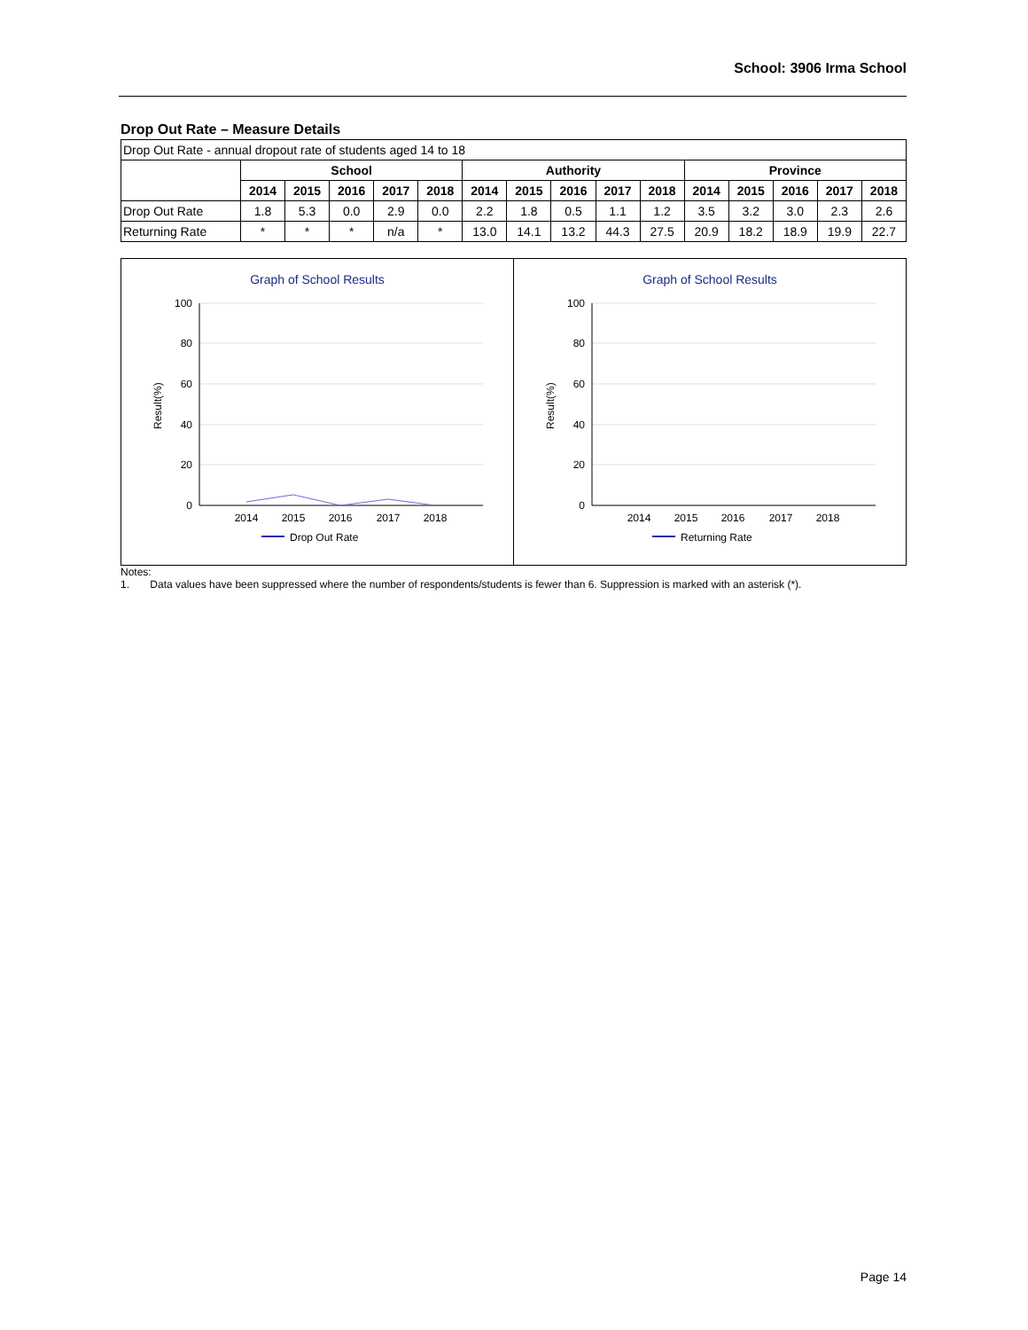School: 3906 Irma School
Drop Out Rate – Measure Details
| Drop Out Rate - annual dropout rate of students aged 14 to 18 | | | | | | | | | | | | | | | |
| | School | | | | | Authority | | | | | Province | | | | |
| | 2014 | 2015 | 2016 | 2017 | 2018 | 2014 | 2015 | 2016 | 2017 | 2018 | 2014 | 2015 | 2016 | 2017 | 2018 |
| Drop Out Rate | 1.8 | 5.3 | 0.0 | 2.9 | 0.0 | 2.2 | 1.8 | 0.5 | 1.1 | 1.2 | 3.5 | 3.2 | 3.0 | 2.3 | 2.6 |
| Returning Rate | * | * | * | n/a | * | 13.0 | 14.1 | 13.2 | 44.3 | 27.5 | 20.9 | 18.2 | 18.9 | 19.9 | 22.7 |
Graph of School Results
100
80
60
40
20
0
Result(%)
2014
2015
2016
2017
2018
Drop Out Rate
Graph of School Results
100
80
60
40
20
0
Result(%)
2014
2015
2016
2017
2018
Returning Rate
Notes:
1. Data values have been suppressed where the number of respondents/students is fewer than 6. Suppression is marked with an asterisk (*).
Page 14